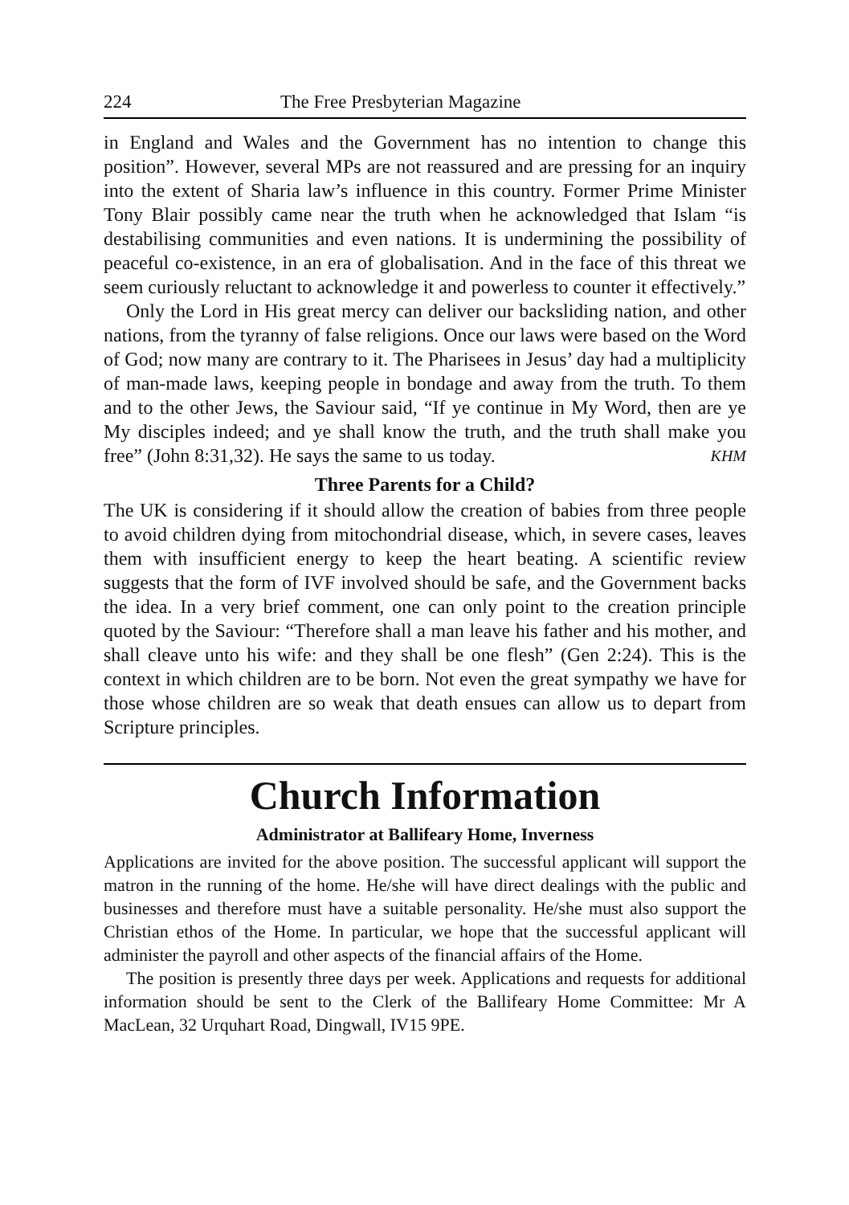224 The Free Presbyterian Magazine
in England and Wales and the Government has no intention to change this position”. However, several MPs are not reassured and are pressing for an inquiry into the extent of Sharia law’s influence in this country. Former Prime Minister Tony Blair possibly came near the truth when he acknowledged that Islam “is destabilising communities and even nations. It is undermining the possibility of peaceful co-existence, in an era of globalisation. And in the face of this threat we seem curiously reluctant to acknowledge it and powerless to counter it effectively.”
Only the Lord in His great mercy can deliver our backsliding nation, and other nations, from the tyranny of false religions. Once our laws were based on the Word of God; now many are contrary to it. The Pharisees in Jesus’ day had a multiplicity of man-made laws, keeping people in bondage and away from the truth. To them and to the other Jews, the Saviour said, “If ye continue in My Word, then are ye My disciples indeed; and ye shall know the truth, and the truth shall make you free” (John 8:31,32). He says the same to us today. KHM
Three Parents for a Child?
The UK is considering if it should allow the creation of babies from three people to avoid children dying from mitochondrial disease, which, in severe cases, leaves them with insufficient energy to keep the heart beating. A scientific review suggests that the form of IVF involved should be safe, and the Government backs the idea. In a very brief comment, one can only point to the creation principle quoted by the Saviour: “Therefore shall a man leave his father and his mother, and shall cleave unto his wife: and they shall be one flesh” (Gen 2:24). This is the context in which children are to be born. Not even the great sympathy we have for those whose children are so weak that death ensues can allow us to depart from Scripture principles.
Church Information
Administrator at Ballifeary Home, Inverness
Applications are invited for the above position. The successful applicant will support the matron in the running of the home. He/she will have direct dealings with the public and businesses and therefore must have a suitable personality. He/she must also support the Christian ethos of the Home. In particular, we hope that the successful applicant will administer the payroll and other aspects of the financial affairs of the Home.
The position is presently three days per week. Applications and requests for additional information should be sent to the Clerk of the Ballifeary Home Committee: Mr A MacLean, 32 Urquhart Road, Dingwall, IV15 9PE.